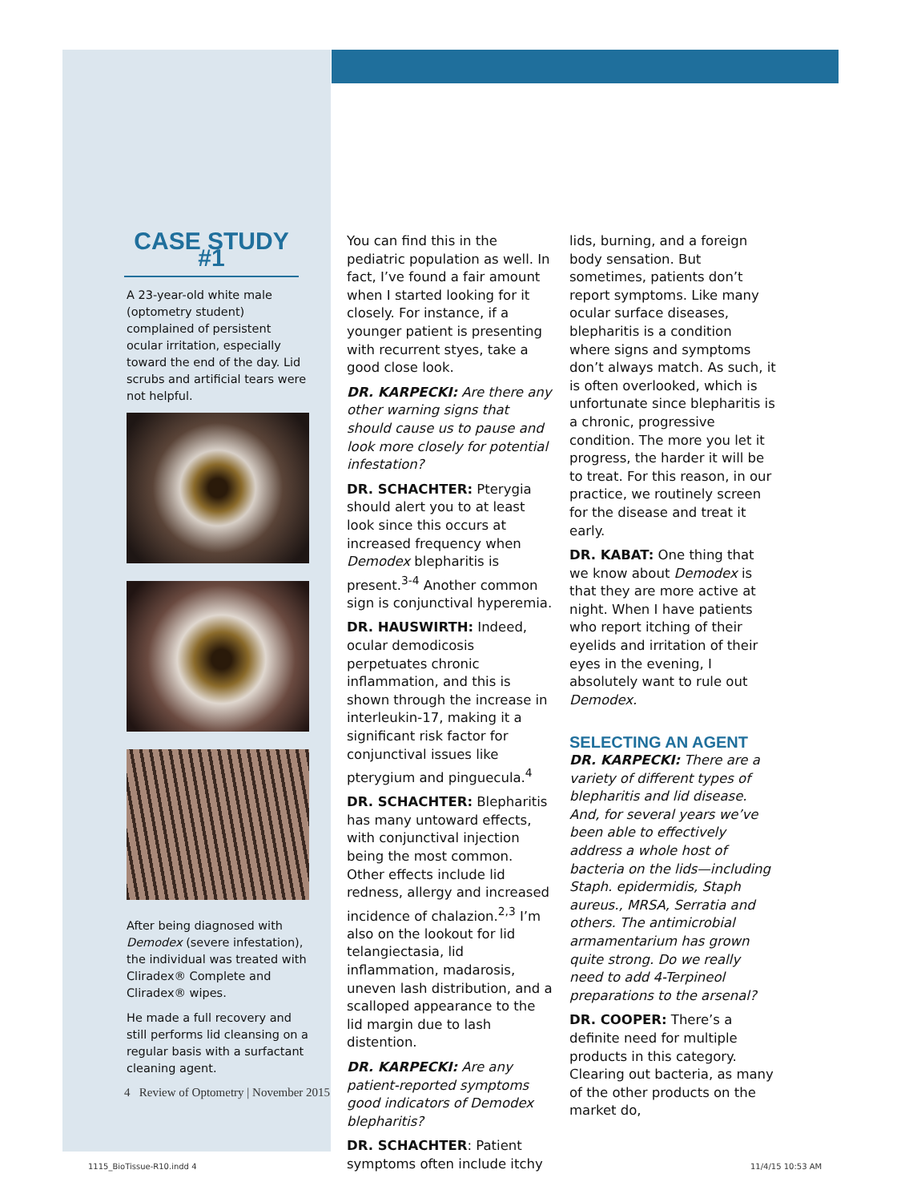CASE STUDY #1
A 23-year-old white male (optometry student) complained of persistent ocular irritation, especially toward the end of the day. Lid scrubs and artificial tears were not helpful.
After being diagnosed with Demodex (severe infestation), the individual was treated with Cliradex® Complete and Cliradex® wipes.
He made a full recovery and still performs lid cleansing on a regular basis with a surfactant cleaning agent.
You can find this in the pediatric population as well. In fact, I’ve found a fair amount when I started looking for it closely. For instance, if a younger patient is presenting with recurrent styes, take a good close look.
DR. KARPECKI: Are there any other warning signs that should cause us to pause and look more closely for potential infestation?
DR. SCHACHTER: Pterygia should alert you to at least look since this occurs at increased frequency when Demodex blepharitis is present.<sup>3-4</sup> Another common sign is conjunctival hyperemia.
DR. HAUSWIRTH: Indeed, ocular demodicosis perpetuates chronic inflammation, and this is shown through the increase in interleukin-17, making it a significant risk factor for conjunctival issues like pterygium and pinguecula.<sup>4</sup>
DR. SCHACHTER: Blepharitis has many untoward effects, with conjunctival injection being the most common. Other effects include lid redness, allergy and increased incidence of chalazion.<sup>2,3</sup> I’m also on the lookout for lid telangiectasia, lid inflammation, madarosis, uneven lash distribution, and a scalloped appearance to the lid margin due to lash distention.
DR. KARPECKI: Are any patient-reported symptoms good indicators of Demodex blepharitis?
DR. SCHACHTER: Patient symptoms often include itchy
lids, burning, and a foreign body sensation. But sometimes, patients don’t report symptoms. Like many ocular surface diseases, blepharitis is a condition where signs and symptoms don’t always match. As such, it is often overlooked, which is unfortunate since blepharitis is a chronic, progressive condition. The more you let it progress, the harder it will be to treat. For this reason, in our practice, we routinely screen for the disease and treat it early.
DR. KABAT: One thing that we know about Demodex is that they are more active at night. When I have patients who report itching of their eyelids and irritation of their eyes in the evening, I absolutely want to rule out Demodex.
SELECTING AN AGENT
DR. KARPECKI: There are a variety of different types of blepharitis and lid disease. And, for several years we’ve been able to effectively address a whole host of bacteria on the lids—including Staph. epidermidis, Staph aureus., MRSA, Serratia and others. The antimicrobial armamentarium has grown quite strong. Do we really need to add 4-Terpineol preparations to the arsenal?
DR. COOPER: There’s a definite need for multiple products in this category. Clearing out bacteria, as many of the other products on the market do,
4 Review of Optometry | November 2015
1115_BioTissue-R10.indd 4 11/4/15 10:53 AM